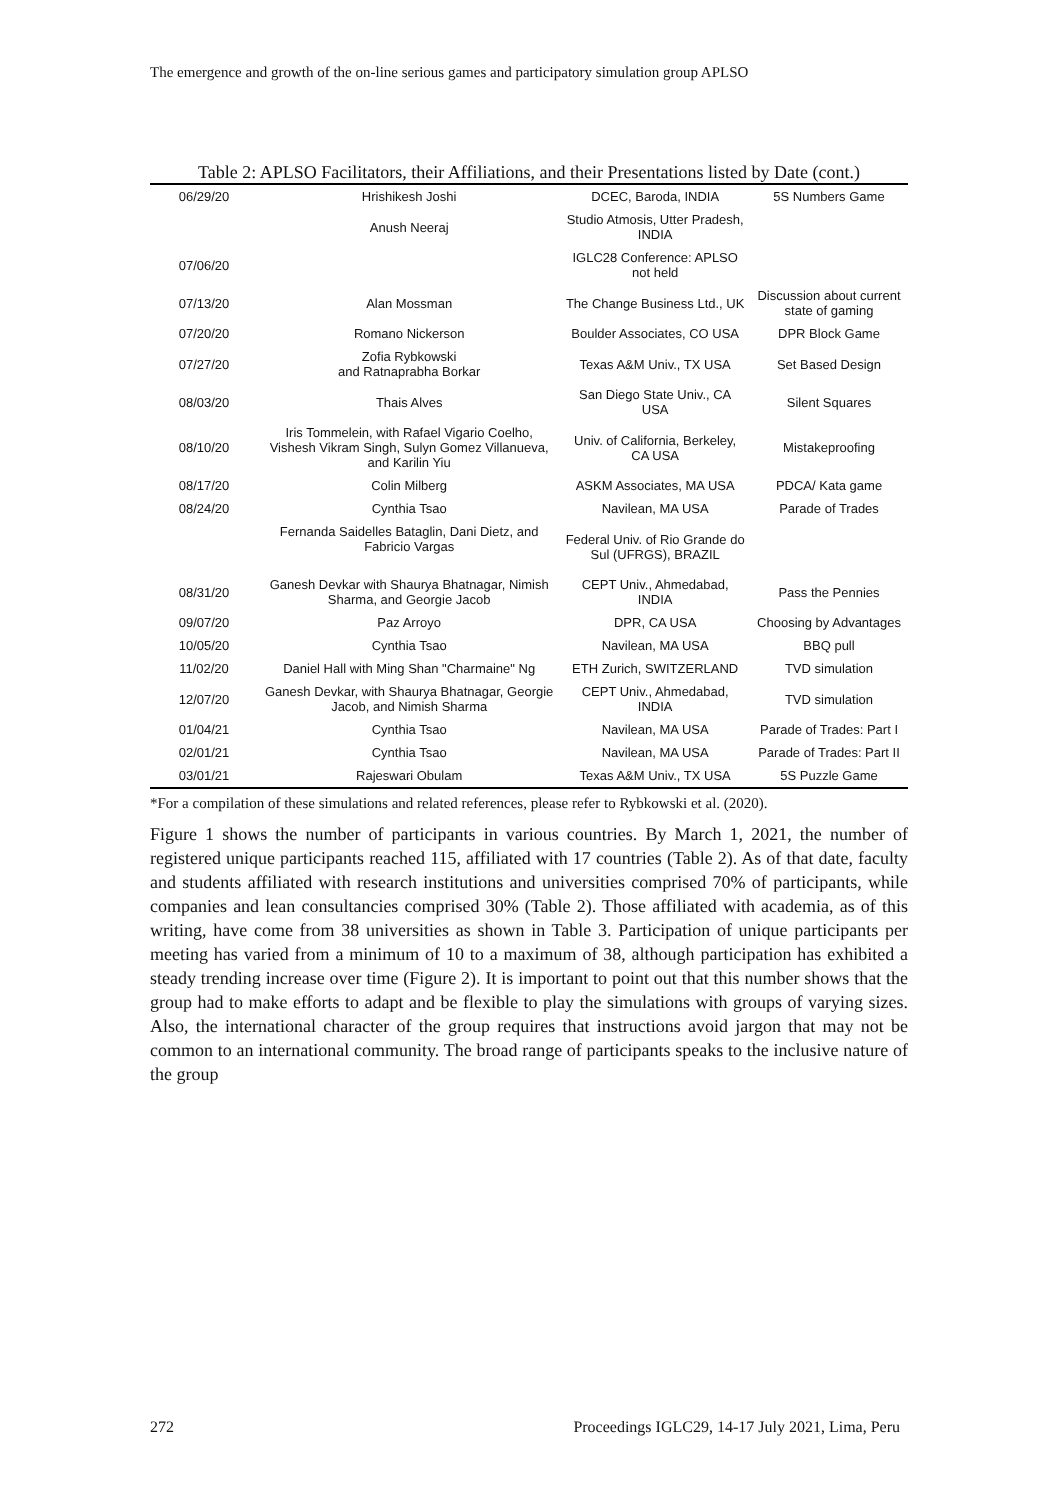The emergence and growth of the on-line serious games and participatory simulation group APLSO
Table 2: APLSO Facilitators, their Affiliations, and their Presentations listed by Date (cont.)
| 06/29/20 | Hrishikesh Joshi | DCEC, Baroda, INDIA | 5S Numbers Game |
| | Anush Neeraj | Studio Atmosis, Utter Pradesh, INDIA | |
| 07/06/20 | | IGLC28 Conference: APLSO not held | |
| 07/13/20 | Alan Mossman | The Change Business Ltd., UK | Discussion about current state of gaming |
| 07/20/20 | Romano Nickerson | Boulder Associates, CO USA | DPR Block Game |
| 07/27/20 | Zofia Rybkowski and Ratnaprabha Borkar | Texas A&M Univ., TX USA | Set Based Design |
| 08/03/20 | Thais Alves | San Diego State Univ., CA USA | Silent Squares |
| 08/10/20 | Iris Tommelein, with Rafael Vigario Coelho, Vishesh Vikram Singh, Sulyn Gomez Villanueva, and Karilin Yiu | Univ. of California, Berkeley, CA USA | Mistakeproofing |
| 08/17/20 | Colin Milberg | ASKM Associates, MA USA | PDCA/ Kata game |
| 08/24/20 | Cynthia Tsao | Navilean, MA USA | Parade of Trades |
| | Fernanda Saidelles Bataglin, Dani Dietz, and Fabricio Vargas | Federal Univ. of Rio Grande do Sul (UFRGS), BRAZIL | |
| 08/31/20 | Ganesh Devkar with Shaurya Bhatnagar, Nimish Sharma, and Georgie Jacob | CEPT Univ., Ahmedabad, INDIA | Pass the Pennies |
| 09/07/20 | Paz Arroyo | DPR, CA USA | Choosing by Advantages |
| 10/05/20 | Cynthia Tsao | Navilean, MA USA | BBQ pull |
| 11/02/20 | Daniel Hall with Ming Shan "Charmaine" Ng | ETH Zurich, SWITZERLAND | TVD simulation |
| 12/07/20 | Ganesh Devkar, with Shaurya Bhatnagar, Georgie Jacob, and Nimish Sharma | CEPT Univ., Ahmedabad, INDIA | TVD simulation |
| 01/04/21 | Cynthia Tsao | Navilean, MA USA | Parade of Trades: Part I |
| 02/01/21 | Cynthia Tsao | Navilean, MA USA | Parade of Trades: Part II |
| 03/01/21 | Rajeswari Obulam | Texas A&M Univ., TX USA | 5S Puzzle Game |
*For a compilation of these simulations and related references, please refer to Rybkowski et al. (2020).
Figure 1 shows the number of participants in various countries. By March 1, 2021, the number of registered unique participants reached 115, affiliated with 17 countries (Table 2). As of that date, faculty and students affiliated with research institutions and universities comprised 70% of participants, while companies and lean consultancies comprised 30% (Table 2). Those affiliated with academia, as of this writing, have come from 38 universities as shown in Table 3. Participation of unique participants per meeting has varied from a minimum of 10 to a maximum of 38, although participation has exhibited a steady trending increase over time (Figure 2). It is important to point out that this number shows that the group had to make efforts to adapt and be flexible to play the simulations with groups of varying sizes. Also, the international character of the group requires that instructions avoid jargon that may not be common to an international community. The broad range of participants speaks to the inclusive nature of the group
272 Proceedings IGLC29, 14-17 July 2021, Lima, Peru